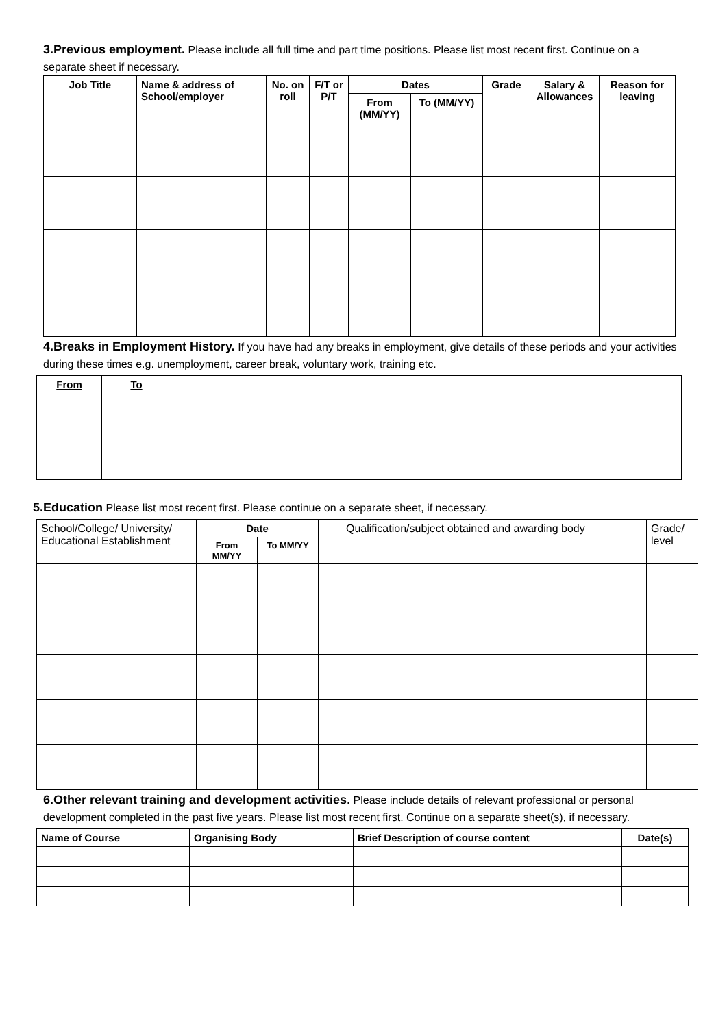3.Previous employment. Please include all full time and part time positions. Please list most recent first. Continue on a separate sheet if necessary.
| Job Title | Name & address of School/employer | No. on roll | F/T or P/T | Dates | | Grade | Salary & Allowances | Reason for leaving |
| --- | --- | --- | --- | --- | --- | --- | --- | --- |
| | | | | From (MM/YY) | To (MM/YY) | | | |
4.Breaks in Employment History. If you have had any breaks in employment, give details of these periods and your activities during these times e.g. unemployment, career break, voluntary work, training etc.
| From | To | |
5.Education Please list most recent first. Please continue on a separate sheet, if necessary.
| School/College/ University/ Educational Establishment | Date | | Qualification/subject obtained and awarding body | Grade/ level |
| | From MM/YY | To MM/YY | | |
6.Other relevant training and development activities. Please include details of relevant professional or personal development completed in the past five years. Please list most recent first. Continue on a separate sheet(s), if necessary.
| Name of Course | Organising Body | Brief Description of course content | Date(s) |
| --- | --- | --- | --- |